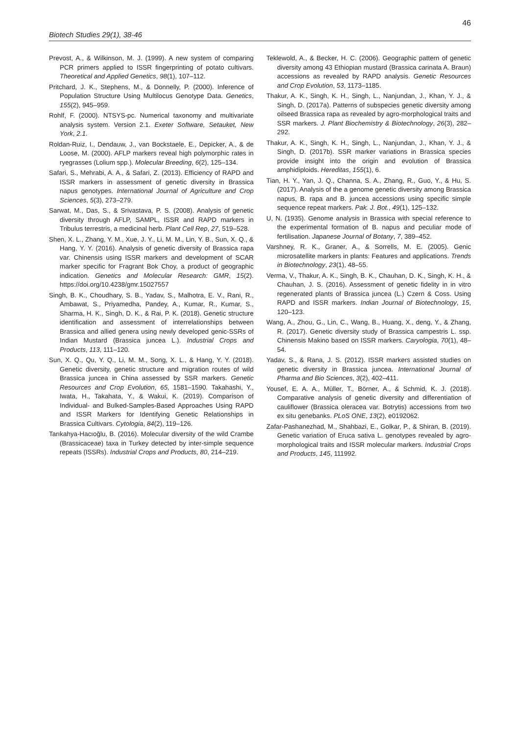46
Biotech Studies 29(1), 38-46
Prevost, A., & Wilkinson, M. J. (1999). A new system of comparing PCR primers applied to ISSR fingerprinting of potato cultivars. Theoretical and Applied Genetics, 98(1), 107–112.
Pritchard, J. K., Stephens, M., & Donnelly, P. (2000). Inference of Population Structure Using Multilocus Genotype Data. Genetics, 155(2), 945–959.
Rohlf, F. (2000). NTSYS-pc. Numerical taxonomy and multivariate analysis system. Version 2.1. Exeter Software, Setauket, New York, 2.1.
Roldan-Ruiz, I., Dendauw, J., van Bockstaele, E., Depicker, A., & de Loose, M. (2000). AFLP markers reveal high polymorphic rates in ryegrasses (Lolium spp.). Molecular Breeding, 6(2), 125–134.
Safari, S., Mehrabi, A. A., & Safari, Z. (2013). Efficiency of RAPD and ISSR markers in assessment of genetic diversity in Brassica napus genotypes. International Journal of Agriculture and Crop Sciences, 5(3), 273–279.
Sarwat, M., Das, S., & Srivastava, P. S. (2008). Analysis of genetic diversity through AFLP, SAMPL, ISSR and RAPD markers in Tribulus terrestris, a medicinal herb. Plant Cell Rep, 27, 519–528.
Shen, X. L., Zhang, Y. M., Xue, J. Y., Li, M. M., Lin, Y. B., Sun, X. Q., & Hang, Y. Y. (2016). Analysis of genetic diversity of Brassica rapa var. Chinensis using ISSR markers and development of SCAR marker specific for Fragrant Bok Choy, a product of geographic indication. Genetics and Molecular Research: GMR, 15(2). https://doi.org/10.4238/gmr.15027557
Singh, B. K., Choudhary, S. B., Yadav, S., Malhotra, E. V., Rani, R., Ambawat, S., Priyamedha, Pandey, A., Kumar, R., Kumar, S., Sharma, H. K., Singh, D. K., & Rai, P. K. (2018). Genetic structure identification and assessment of interrelationships between Brassica and allied genera using newly developed genic-SSRs of Indian Mustard (Brassica juncea L.). Industrial Crops and Products, 113, 111–120.
Sun, X. Q., Qu, Y. Q., Li, M. M., Song, X. L., & Hang, Y. Y. (2018). Genetic diversity, genetic structure and migration routes of wild Brassica juncea in China assessed by SSR markers. Genetic Resources and Crop Evolution, 65, 1581–1590. Takahashi, Y., Iwata, H., Takahata, Y., & Wakui, K. (2019). Comparison of Individual- and Bulked-Samples-Based Approaches Using RAPD and ISSR Markers for Identifying Genetic Relationships in Brassica Cultivars. Cytologia, 84(2), 119–126.
Tarıkahya-Hacıoğlu, B. (2016). Molecular diversity of the wild Crambe (Brassicaceae) taxa in Turkey detected by inter-simple sequence repeats (ISSRs). Industrial Crops and Products, 80, 214–219.
Teklewold, A., & Becker, H. C. (2006). Geographic pattern of genetic diversity among 43 Ethiopian mustard (Brassica carinata A. Braun) accessions as revealed by RAPD analysis. Genetic Resources and Crop Evolution, 53, 1173–1185.
Thakur, A. K., Singh, K. H., Singh, L., Nanjundan, J., Khan, Y. J., & Singh, D. (2017a). Patterns of subspecies genetic diversity among oilseed Brassica rapa as revealed by agro-morphological traits and SSR markers. J. Plant Biochemistry & Biotechnology, 26(3), 282–292.
Thakur, A. K., Singh, K. H., Singh, L., Nanjundan, J., Khan, Y. J., & Singh, D. (2017b). SSR marker variations in Brassica species provide insight into the origin and evolution of Brassica amphidiploids. Hereditas, 155(1), 6.
Tian, H. Y., Yan, J. Q., Channa, S. A., Zhang, R., Guo, Y., & Hu, S. (2017). Analysis of the a genome genetic diversity among Brassica napus, B. rapa and B. juncea accessions using specific simple sequence repeat markers. Pak. J. Bot., 49(1), 125–132.
U, N. (1935). Genome analysis in Brassica with special reference to the experimental formation of B. napus and peculiar mode of fertilisation. Japanese Journal of Botany, 7, 389–452.
Varshney, R. K., Graner, A., & Sorrells, M. E. (2005). Genic microsatellite markers in plants: Features and applications. Trends in Biotechnology, 23(1), 48–55.
Verma, V., Thakur, A. K., Singh, B. K., Chauhan, D. K., Singh, K. H., & Chauhan, J. S. (2016). Assessment of genetic fidelity in in vitro regenerated plants of Brassica juncea (L.) Czern & Coss. Using RAPD and ISSR markers. Indian Journal of Biotechnology, 15, 120–123.
Wang, A., Zhou, G., Lin, C., Wang, B., Huang, X., deng, Y., & Zhang, R. (2017). Genetic diversity study of Brassica campestris L. ssp. Chinensis Makino based on ISSR markers. Caryologia, 70(1), 48–54.
Yadav, S., & Rana, J. S. (2012). ISSR markers assisted studies on genetic diversity in Brassica juncea. International Journal of Pharma and Bio Sciences, 3(2), 402–411.
Yousef, E. A. A., Müller, T., Börner, A., & Schmid, K. J. (2018). Comparative analysis of genetic diversity and differentiation of cauliflower (Brassica oleracea var. Botrytis) accessions from two ex situ genebanks. PLoS ONE, 13(2), e0192062.
Zafar-Pashanezhad, M., Shahbazi, E., Golkar, P., & Shiran, B. (2019). Genetic variation of Eruca sativa L. genotypes revealed by agro-morphological traits and ISSR molecular markers. Industrial Crops and Products, 145, 111992.